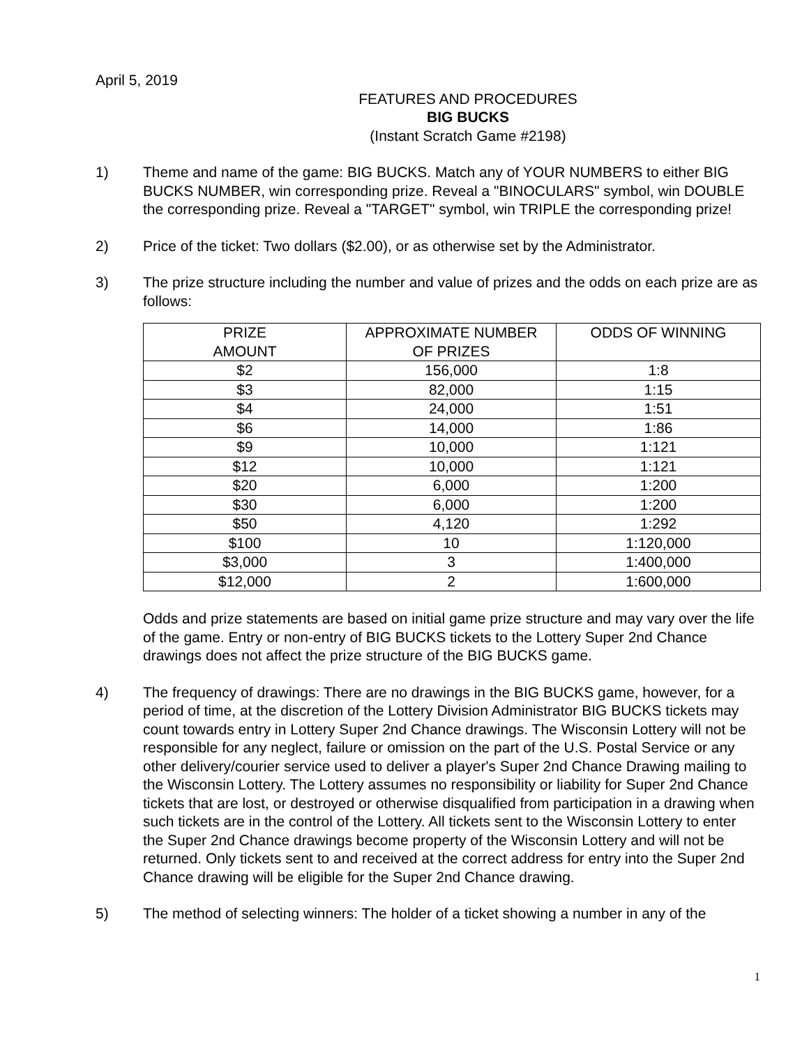April 5, 2019
FEATURES AND PROCEDURES
BIG BUCKS
(Instant Scratch Game #2198)
1) Theme and name of the game: BIG BUCKS. Match any of YOUR NUMBERS to either BIG BUCKS NUMBER, win corresponding prize. Reveal a "BINOCULARS" symbol, win DOUBLE the corresponding prize. Reveal a "TARGET" symbol, win TRIPLE the corresponding prize!
2) Price of the ticket: Two dollars ($2.00), or as otherwise set by the Administrator.
3) The prize structure including the number and value of prizes and the odds on each prize are as follows:
| PRIZE AMOUNT | APPROXIMATE NUMBER OF PRIZES | ODDS OF WINNING |
| --- | --- | --- |
| $2 | 156,000 | 1:8 |
| $3 | 82,000 | 1:15 |
| $4 | 24,000 | 1:51 |
| $6 | 14,000 | 1:86 |
| $9 | 10,000 | 1:121 |
| $12 | 10,000 | 1:121 |
| $20 | 6,000 | 1:200 |
| $30 | 6,000 | 1:200 |
| $50 | 4,120 | 1:292 |
| $100 | 10 | 1:120,000 |
| $3,000 | 3 | 1:400,000 |
| $12,000 | 2 | 1:600,000 |
Odds and prize statements are based on initial game prize structure and may vary over the life of the game. Entry or non-entry of BIG BUCKS tickets to the Lottery Super 2nd Chance drawings does not affect the prize structure of the BIG BUCKS game.
4) The frequency of drawings: There are no drawings in the BIG BUCKS game, however, for a period of time, at the discretion of the Lottery Division Administrator BIG BUCKS tickets may count towards entry in Lottery Super 2nd Chance drawings. The Wisconsin Lottery will not be responsible for any neglect, failure or omission on the part of the U.S. Postal Service or any other delivery/courier service used to deliver a player's Super 2nd Chance Drawing mailing to the Wisconsin Lottery. The Lottery assumes no responsibility or liability for Super 2nd Chance tickets that are lost, or destroyed or otherwise disqualified from participation in a drawing when such tickets are in the control of the Lottery. All tickets sent to the Wisconsin Lottery to enter the Super 2nd Chance drawings become property of the Wisconsin Lottery and will not be returned. Only tickets sent to and received at the correct address for entry into the Super 2nd Chance drawing will be eligible for the Super 2nd Chance drawing.
5) The method of selecting winners: The holder of a ticket showing a number in any of the
1